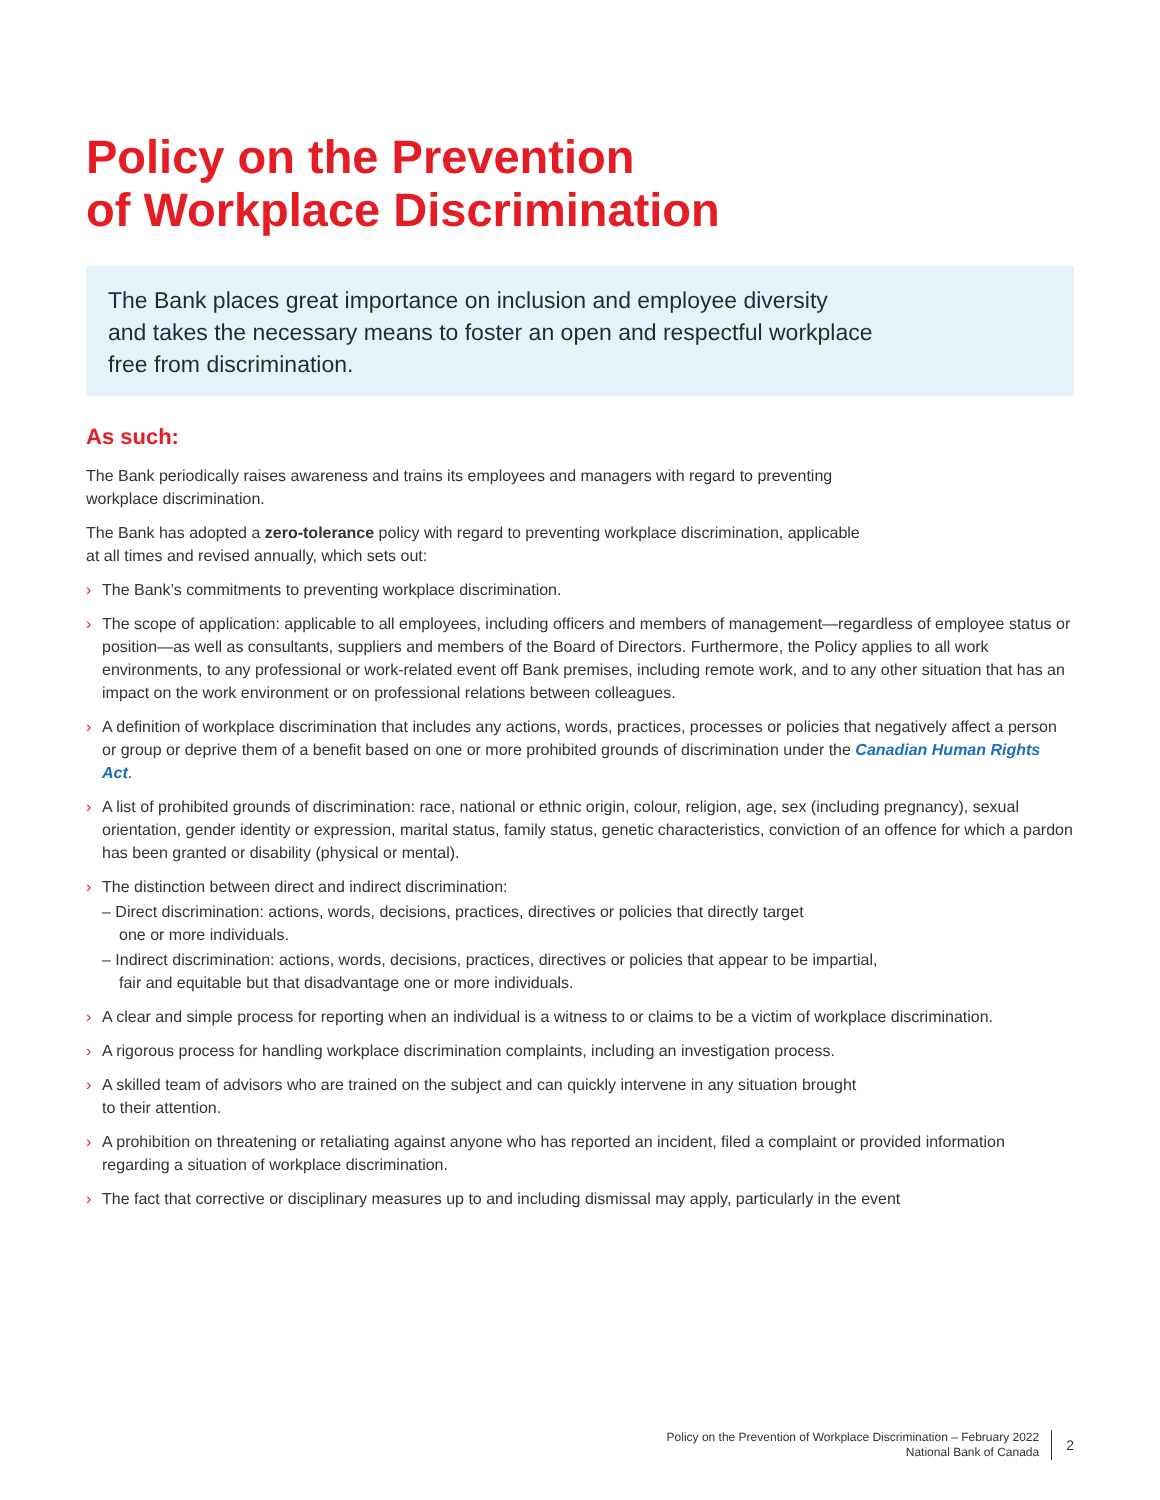Policy on the Prevention
of Workplace Discrimination
The Bank places great importance on inclusion and employee diversity
and takes the necessary means to foster an open and respectful workplace
free from discrimination.
As such:
The Bank periodically raises awareness and trains its employees and managers with regard to preventing
workplace discrimination.
The Bank has adopted a zero-tolerance policy with regard to preventing workplace discrimination, applicable
at all times and revised annually, which sets out:
› The Bank’s commitments to preventing workplace discrimination.
› The scope of application: applicable to all employees, including officers and members of management—regardless of employee status or position—as well as consultants, suppliers and members of the Board of Directors. Furthermore, the Policy applies to all work environments, to any professional or work-related event off Bank premises, including remote work, and to any other situation that has an impact on the work environment or on professional relations between colleagues.
› A definition of workplace discrimination that includes any actions, words, practices, processes or policies that negatively affect a person or group or deprive them of a benefit based on one or more prohibited grounds of discrimination under the Canadian Human Rights Act.
› A list of prohibited grounds of discrimination: race, national or ethnic origin, colour, religion, age, sex (including pregnancy), sexual orientation, gender identity or expression, marital status, family status, genetic characteristics, conviction of an offence for which a pardon has been granted or disability (physical or mental).
› The distinction between direct and indirect discrimination:
– Direct discrimination: actions, words, decisions, practices, directives or policies that directly target
one or more individuals.
– Indirect discrimination: actions, words, decisions, practices, directives or policies that appear to be impartial,
fair and equitable but that disadvantage one or more individuals.
› A clear and simple process for reporting when an individual is a witness to or claims to be a victim of workplace discrimination.
› A rigorous process for handling workplace discrimination complaints, including an investigation process.
› A skilled team of advisors who are trained on the subject and can quickly intervene in any situation brought
to their attention.
› A prohibition on threatening or retaliating against anyone who has reported an incident, filed a complaint or provided information regarding a situation of workplace discrimination.
› The fact that corrective or disciplinary measures up to and including dismissal may apply, particularly in the event
Policy on the Prevention of Workplace Discrimination – February 2022
National Bank of Canada
2